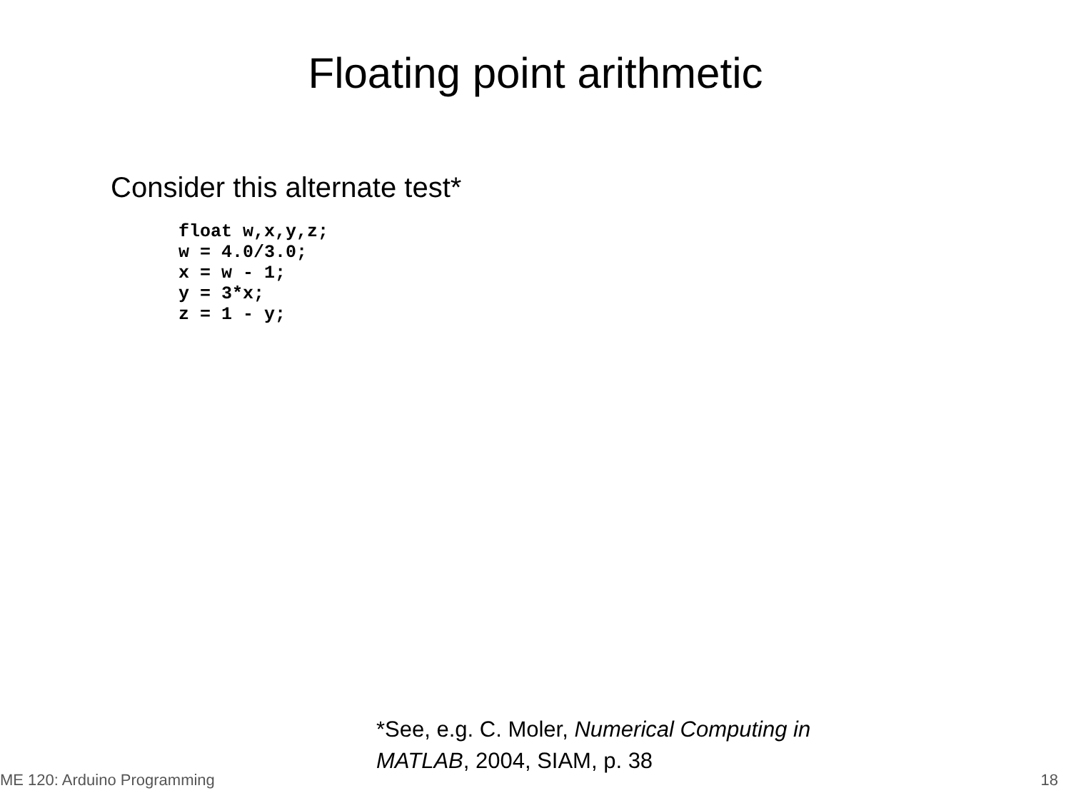Floating point arithmetic
Consider this alternate test*
float w,x,y,z;
w = 4.0/3.0;
x = w - 1;
y = 3*x;
z = 1 - y;
*See, e.g. C. Moler, Numerical Computing in
MATLAB, 2004, SIAM, p. 38
ME 120: Arduino Programming 18